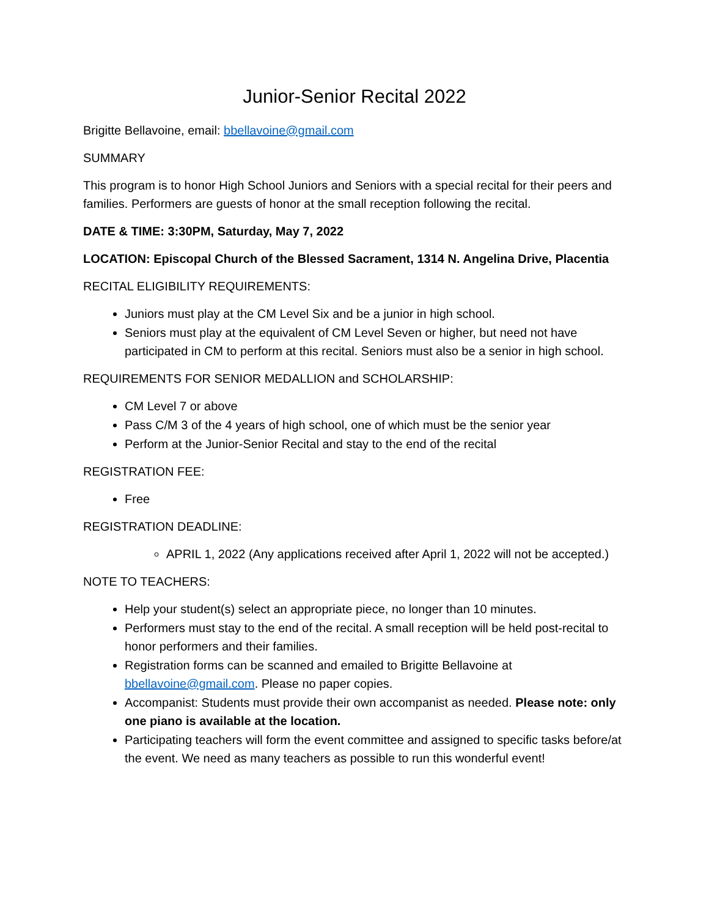Junior-Senior Recital 2022
Brigitte Bellavoine, email: bbellavoine@gmail.com
SUMMARY
This program is to honor High School Juniors and Seniors with a special recital for their peers and families. Performers are guests of honor at the small reception following the recital.
DATE & TIME: 3:30PM, Saturday, May 7, 2022
LOCATION: Episcopal Church of the Blessed Sacrament, 1314 N. Angelina Drive, Placentia
RECITAL ELIGIBILITY REQUIREMENTS:
Juniors must play at the CM Level Six and be a junior in high school.
Seniors must play at the equivalent of CM Level Seven or higher, but need not have participated in CM to perform at this recital. Seniors must also be a senior in high school.
REQUIREMENTS FOR SENIOR MEDALLION and SCHOLARSHIP:
CM Level 7 or above
Pass C/M 3 of the 4 years of high school, one of which must be the senior year
Perform at the Junior-Senior Recital and stay to the end of the recital
REGISTRATION FEE:
Free
REGISTRATION DEADLINE:
APRIL 1, 2022 (Any applications received after April 1, 2022 will not be accepted.)
NOTE TO TEACHERS:
Help your student(s) select an appropriate piece, no longer than 10 minutes.
Performers must stay to the end of the recital. A small reception will be held post-recital to honor performers and their families.
Registration forms can be scanned and emailed to Brigitte Bellavoine at bbellavoine@gmail.com. Please no paper copies.
Accompanist: Students must provide their own accompanist as needed. Please note: only one piano is available at the location.
Participating teachers will form the event committee and assigned to specific tasks before/at the event. We need as many teachers as possible to run this wonderful event!